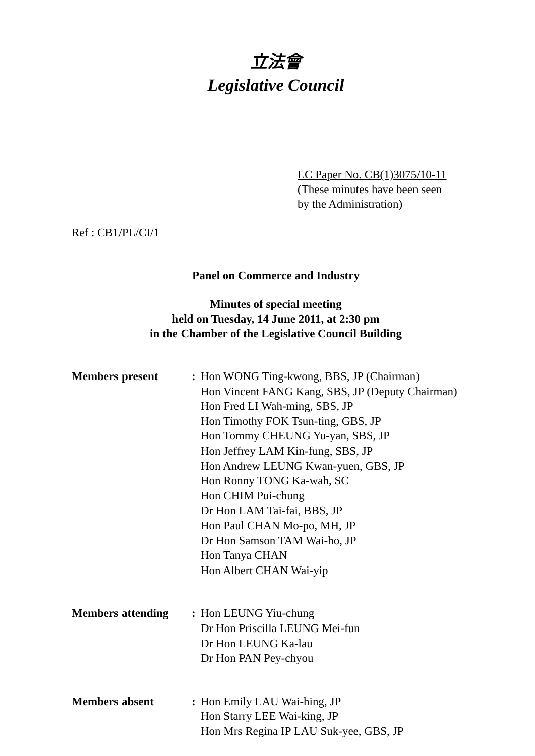立法會
Legislative Council
LC Paper No. CB(1)3075/10-11
(These minutes have been seen
by the Administration)
Ref : CB1/PL/CI/1
Panel on Commerce and Industry
Minutes of special meeting
held on Tuesday, 14 June 2011, at 2:30 pm
in the Chamber of the Legislative Council Building
Members present : Hon WONG Ting-kwong, BBS, JP (Chairman)
Hon Vincent FANG Kang, SBS, JP (Deputy Chairman)
Hon Fred LI Wah-ming, SBS, JP
Hon Timothy FOK Tsun-ting, GBS, JP
Hon Tommy CHEUNG Yu-yan, SBS, JP
Hon Jeffrey LAM Kin-fung, SBS, JP
Hon Andrew LEUNG Kwan-yuen, GBS, JP
Hon Ronny TONG Ka-wah, SC
Hon CHIM Pui-chung
Dr Hon LAM Tai-fai, BBS, JP
Hon Paul CHAN Mo-po, MH, JP
Dr Hon Samson TAM Wai-ho, JP
Hon Tanya CHAN
Hon Albert CHAN Wai-yip
Members attending : Hon LEUNG Yiu-chung
Dr Hon Priscilla LEUNG Mei-fun
Dr Hon LEUNG Ka-lau
Dr Hon PAN Pey-chyou
Members absent : Hon Emily LAU Wai-hing, JP
Hon Starry LEE Wai-king, JP
Hon Mrs Regina IP LAU Suk-yee, GBS, JP